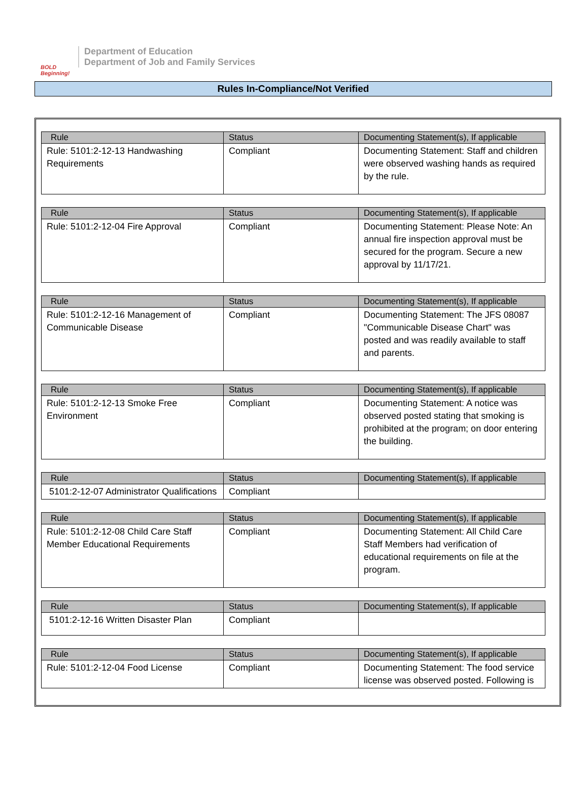BOLD Beginning!
Department of Education
Department of Job and Family Services
Rules In-Compliance/Not Verified
| Rule | Status | Documenting Statement(s), If applicable |
| --- | --- | --- |
| Rule: 5101:2-12-13 Handwashing Requirements | Compliant | Documenting Statement: Staff and children were observed washing hands as required by the rule. |
| Rule | Status | Documenting Statement(s), If applicable |
| --- | --- | --- |
| Rule: 5101:2-12-04 Fire Approval | Compliant | Documenting Statement: Please Note: An annual fire inspection approval must be secured for the program. Secure a new approval by 11/17/21. |
| Rule | Status | Documenting Statement(s), If applicable |
| --- | --- | --- |
| Rule: 5101:2-12-16 Management of Communicable Disease | Compliant | Documenting Statement: The JFS 08087 "Communicable Disease Chart" was posted and was readily available to staff and parents. |
| Rule | Status | Documenting Statement(s), If applicable |
| --- | --- | --- |
| Rule: 5101:2-12-13 Smoke Free Environment | Compliant | Documenting Statement: A notice was observed posted stating that smoking is prohibited at the program; on door entering the building. |
| Rule | Status | Documenting Statement(s), If applicable |
| --- | --- | --- |
| 5101:2-12-07 Administrator Qualifications | Compliant | |
| Rule | Status | Documenting Statement(s), If applicable |
| --- | --- | --- |
| Rule: 5101:2-12-08 Child Care Staff Member Educational Requirements | Compliant | Documenting Statement: All Child Care Staff Members had verification of educational requirements on file at the program. |
| Rule | Status | Documenting Statement(s), If applicable |
| --- | --- | --- |
| 5101:2-12-16 Written Disaster Plan | Compliant | |
| Rule | Status | Documenting Statement(s), If applicable |
| --- | --- | --- |
| Rule: 5101:2-12-04 Food License | Compliant | Documenting Statement: The food service license was observed posted. Following is |